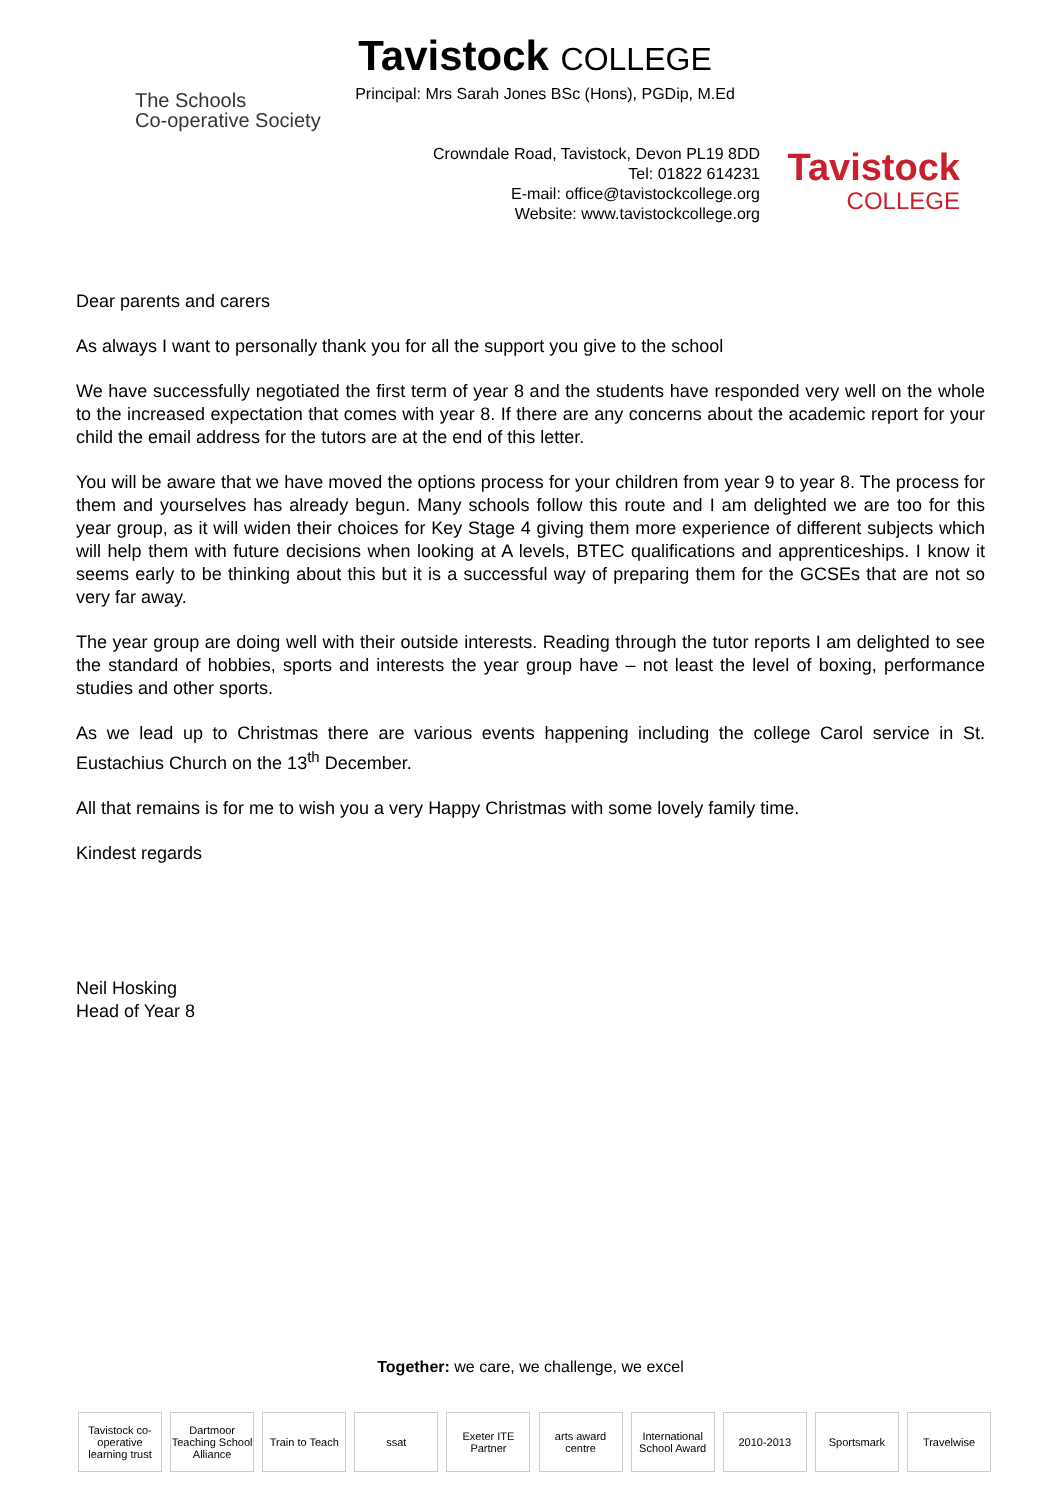The Schools
Co-operative Society
Tavistock COLLEGE
Principal: Mrs Sarah Jones BSc (Hons), PGDip, M.Ed
Crowndale Road, Tavistock, Devon PL19 8DD
Tel: 01822 614231
E-mail: office@tavistockcollege.org
Website: www.tavistockcollege.org
Tavistock
COLLEGE
Dear parents and carers
As always I want to personally thank you for all the support you give to the school
We have successfully negotiated the first term of year 8 and the students have responded very well on the whole to the increased expectation that comes with year 8. If there are any concerns about the academic report for your child the email address for the tutors are at the end of this letter.
You will be aware that we have moved the options process for your children from year 9 to year 8. The process for them and yourselves has already begun. Many schools follow this route and I am delighted we are too for this year group, as it will widen their choices for Key Stage 4 giving them more experience of different subjects which will help them with future decisions when looking at A levels, BTEC qualifications and apprenticeships. I know it seems early to be thinking about this but it is a successful way of preparing them for the GCSEs that are not so very far away.
The year group are doing well with their outside interests. Reading through the tutor reports I am delighted to see the standard of hobbies, sports and interests the year group have – not least the level of boxing, performance studies and other sports.
As we lead up to Christmas there are various events happening including the college Carol service in St. Eustachius Church on the 13<sup>th</sup> December.
All that remains is for me to wish you a very Happy Christmas with some lovely family time.
Kindest regards
Neil Hosking
Head of Year 8
Together: we care, we challenge, we excel
Tavistock co-operative learning trust
Dartmoor Teaching School Alliance
Train to Teach
ssat Exeter ITE Partner
arts award centre
International School Award
2010-2013 Sportsmark Travelwise